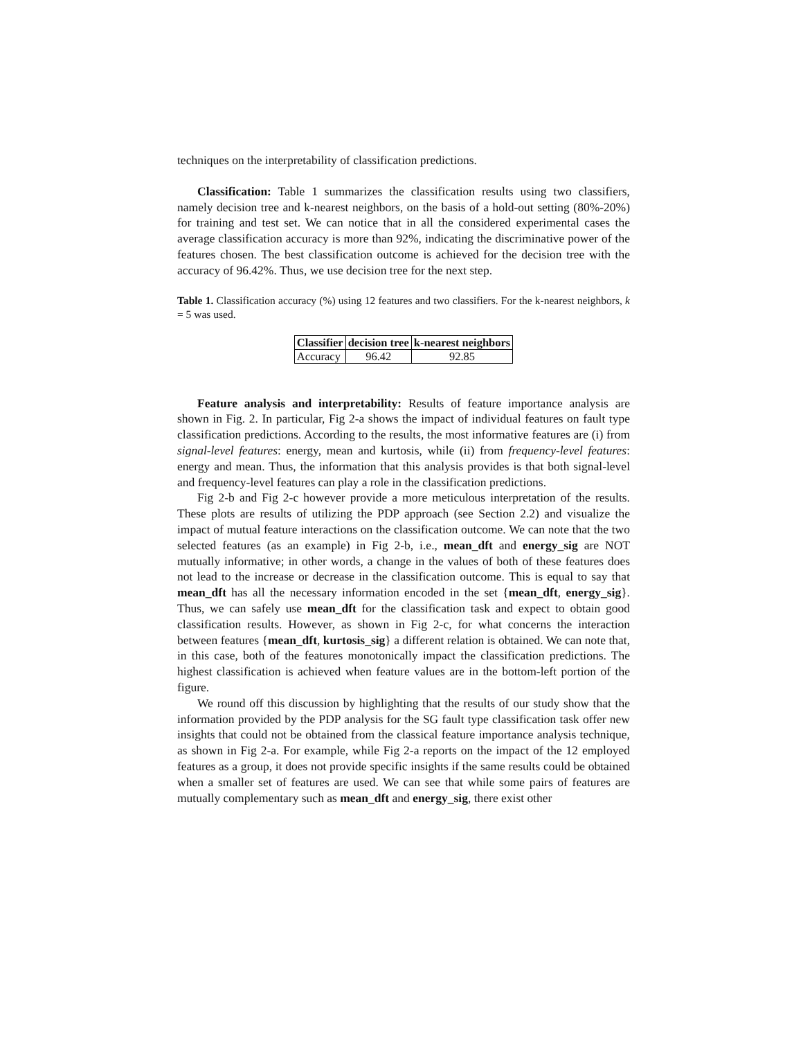techniques on the interpretability of classification predictions.
Classification: Table 1 summarizes the classification results using two classifiers, namely decision tree and k-nearest neighbors, on the basis of a hold-out setting (80%-20%) for training and test set. We can notice that in all the considered experimental cases the average classification accuracy is more than 92%, indicating the discriminative power of the features chosen. The best classification outcome is achieved for the decision tree with the accuracy of 96.42%. Thus, we use decision tree for the next step.
Table 1. Classification accuracy (%) using 12 features and two classifiers. For the k-nearest neighbors, k = 5 was used.
| Classifier | decision tree | k-nearest neighbors |
| --- | --- | --- |
| Accuracy | 96.42 | 92.85 |
Feature analysis and interpretability: Results of feature importance analysis are shown in Fig. 2. In particular, Fig 2-a shows the impact of individual features on fault type classification predictions. According to the results, the most informative features are (i) from signal-level features: energy, mean and kurtosis, while (ii) from frequency-level features: energy and mean. Thus, the information that this analysis provides is that both signal-level and frequency-level features can play a role in the classification predictions.
Fig 2-b and Fig 2-c however provide a more meticulous interpretation of the results. These plots are results of utilizing the PDP approach (see Section 2.2) and visualize the impact of mutual feature interactions on the classification outcome. We can note that the two selected features (as an example) in Fig 2-b, i.e., mean_dft and energy_sig are NOT mutually informative; in other words, a change in the values of both of these features does not lead to the increase or decrease in the classification outcome. This is equal to say that mean_dft has all the necessary information encoded in the set {mean_dft, energy_sig}. Thus, we can safely use mean_dft for the classification task and expect to obtain good classification results. However, as shown in Fig 2-c, for what concerns the interaction between features {mean_dft, kurtosis_sig} a different relation is obtained. We can note that, in this case, both of the features monotonically impact the classification predictions. The highest classification is achieved when feature values are in the bottom-left portion of the figure.
We round off this discussion by highlighting that the results of our study show that the information provided by the PDP analysis for the SG fault type classification task offer new insights that could not be obtained from the classical feature importance analysis technique, as shown in Fig 2-a. For example, while Fig 2-a reports on the impact of the 12 employed features as a group, it does not provide specific insights if the same results could be obtained when a smaller set of features are used. We can see that while some pairs of features are mutually complementary such as mean_dft and energy_sig, there exist other